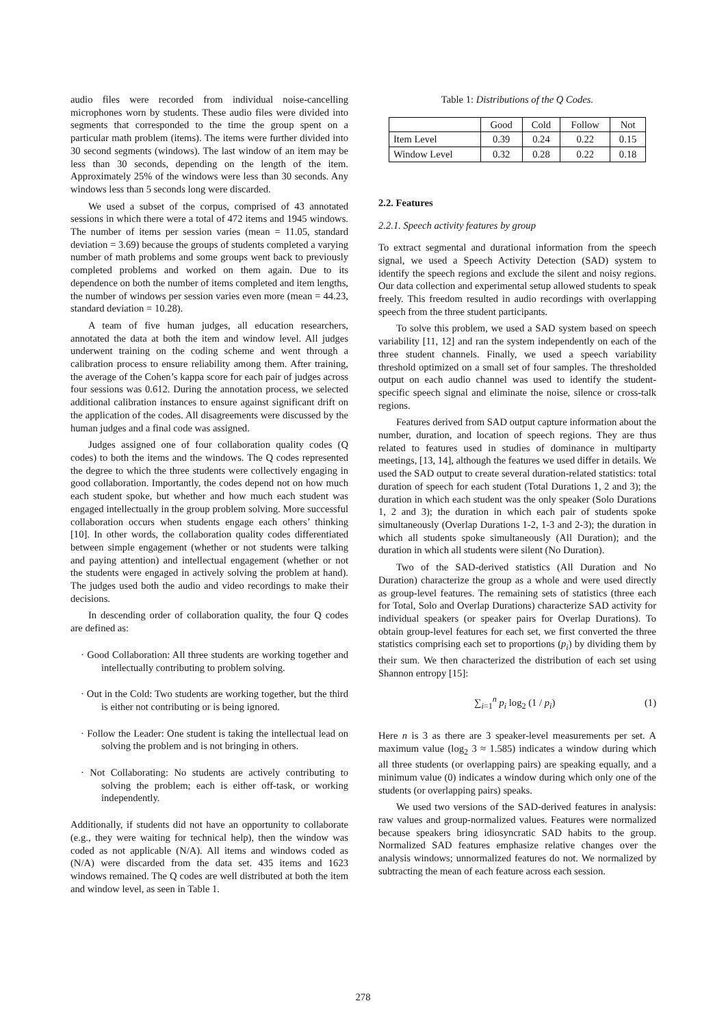audio files were recorded from individual noise-cancelling microphones worn by students. These audio files were divided into segments that corresponded to the time the group spent on a particular math problem (items). The items were further divided into 30 second segments (windows). The last window of an item may be less than 30 seconds, depending on the length of the item. Approximately 25% of the windows were less than 30 seconds. Any windows less than 5 seconds long were discarded.
We used a subset of the corpus, comprised of 43 annotated sessions in which there were a total of 472 items and 1945 windows. The number of items per session varies (mean = 11.05, standard deviation = 3.69) because the groups of students completed a varying number of math problems and some groups went back to previously completed problems and worked on them again. Due to its dependence on both the number of items completed and item lengths, the number of windows per session varies even more (mean = 44.23, standard deviation = 10.28).
A team of five human judges, all education researchers, annotated the data at both the item and window level. All judges underwent training on the coding scheme and went through a calibration process to ensure reliability among them. After training, the average of the Cohen’s kappa score for each pair of judges across four sessions was 0.612. During the annotation process, we selected additional calibration instances to ensure against significant drift on the application of the codes. All disagreements were discussed by the human judges and a final code was assigned.
Judges assigned one of four collaboration quality codes (Q codes) to both the items and the windows. The Q codes represented the degree to which the three students were collectively engaging in good collaboration. Importantly, the codes depend not on how much each student spoke, but whether and how much each student was engaged intellectually in the group problem solving. More successful collaboration occurs when students engage each others’ thinking [10]. In other words, the collaboration quality codes differentiated between simple engagement (whether or not students were talking and paying attention) and intellectual engagement (whether or not the students were engaged in actively solving the problem at hand). The judges used both the audio and video recordings to make their decisions.
In descending order of collaboration quality, the four Q codes are defined as:
· Good Collaboration: All three students are working together and intellectually contributing to problem solving.
· Out in the Cold: Two students are working together, but the third is either not contributing or is being ignored.
· Follow the Leader: One student is taking the intellectual lead on solving the problem and is not bringing in others.
· Not Collaborating: No students are actively contributing to solving the problem; each is either off-task, or working independently.
Additionally, if students did not have an opportunity to collaborate (e.g., they were waiting for technical help), then the window was coded as not applicable (N/A). All items and windows coded as (N/A) were discarded from the data set. 435 items and 1623 windows remained. The Q codes are well distributed at both the item and window level, as seen in Table 1.
Table 1: Distributions of the Q Codes.
| | Good | Cold | Follow | Not |
| --- | --- | --- | --- | --- |
| Item Level | 0.39 | 0.24 | 0.22 | 0.15 |
| Window Level | 0.32 | 0.28 | 0.22 | 0.18 |
2.2. Features
2.2.1. Speech activity features by group
To extract segmental and durational information from the speech signal, we used a Speech Activity Detection (SAD) system to identify the speech regions and exclude the silent and noisy regions. Our data collection and experimental setup allowed students to speak freely. This freedom resulted in audio recordings with overlapping speech from the three student participants.
To solve this problem, we used a SAD system based on speech variability [11, 12] and ran the system independently on each of the three student channels. Finally, we used a speech variability threshold optimized on a small set of four samples. The thresholded output on each audio channel was used to identify the student-specific speech signal and eliminate the noise, silence or cross-talk regions.
Features derived from SAD output capture information about the number, duration, and location of speech regions. They are thus related to features used in studies of dominance in multiparty meetings, [13, 14], although the features we used differ in details. We used the SAD output to create several duration-related statistics: total duration of speech for each student (Total Durations 1, 2 and 3); the duration in which each student was the only speaker (Solo Durations 1, 2 and 3); the duration in which each pair of students spoke simultaneously (Overlap Durations 1-2, 1-3 and 2-3); the duration in which all students spoke simultaneously (All Duration); and the duration in which all students were silent (No Duration).
Two of the SAD-derived statistics (All Duration and No Duration) characterize the group as a whole and were used directly as group-level features. The remaining sets of statistics (three each for Total, Solo and Overlap Durations) characterize SAD activity for individual speakers (or speaker pairs for Overlap Durations). To obtain group-level features for each set, we first converted the three statistics comprising each set to proportions (p<sub>i</sub>) by dividing them by their sum. We then characterized the distribution of each set using Shannon entropy [15]:
∑<sub>i=1</sub><sup>n</sup> p<sub>i</sub> log<sub>2</sub> (1 / p<sub>i</sub>) (1)
Here n is 3 as there are 3 speaker-level measurements per set. A maximum value (log<sub>2</sub> 3 ≈ 1.585) indicates a window during which all three students (or overlapping pairs) are speaking equally, and a minimum value (0) indicates a window during which only one of the students (or overlapping pairs) speaks.
We used two versions of the SAD-derived features in analysis: raw values and group-normalized values. Features were normalized because speakers bring idiosyncratic SAD habits to the group. Normalized SAD features emphasize relative changes over the analysis windows; unnormalized features do not. We normalized by subtracting the mean of each feature across each session.
278